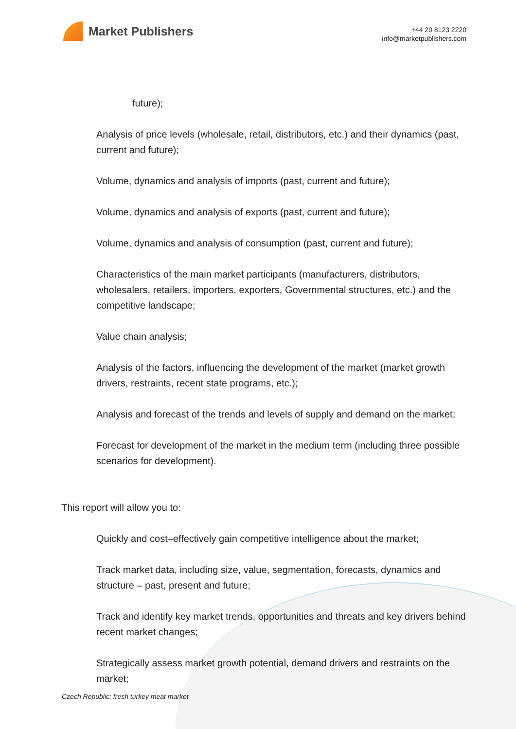Market Publishers
+44 20 8123 2220
info@marketpublishers.com
future);
Analysis of price levels (wholesale, retail, distributors, etc.) and their dynamics (past, current and future);
Volume, dynamics and analysis of imports (past, current and future);
Volume, dynamics and analysis of exports (past, current and future);
Volume, dynamics and analysis of consumption (past, current and future);
Characteristics of the main market participants (manufacturers, distributors, wholesalers, retailers, importers, exporters, Governmental structures, etc.) and the competitive landscape;
Value chain analysis;
Analysis of the factors, influencing the development of the market (market growth drivers, restraints, recent state programs, etc.);
Analysis and forecast of the trends and levels of supply and demand on the market;
Forecast for development of the market in the medium term (including three possible scenarios for development).
This report will allow you to:
Quickly and cost–effectively gain competitive intelligence about the market;
Track market data, including size, value, segmentation, forecasts, dynamics and structure – past, present and future;
Track and identify key market trends, opportunities and threats and key drivers behind recent market changes;
Strategically assess market growth potential, demand drivers and restraints on the market;
Czech Republic: fresh turkey meat market